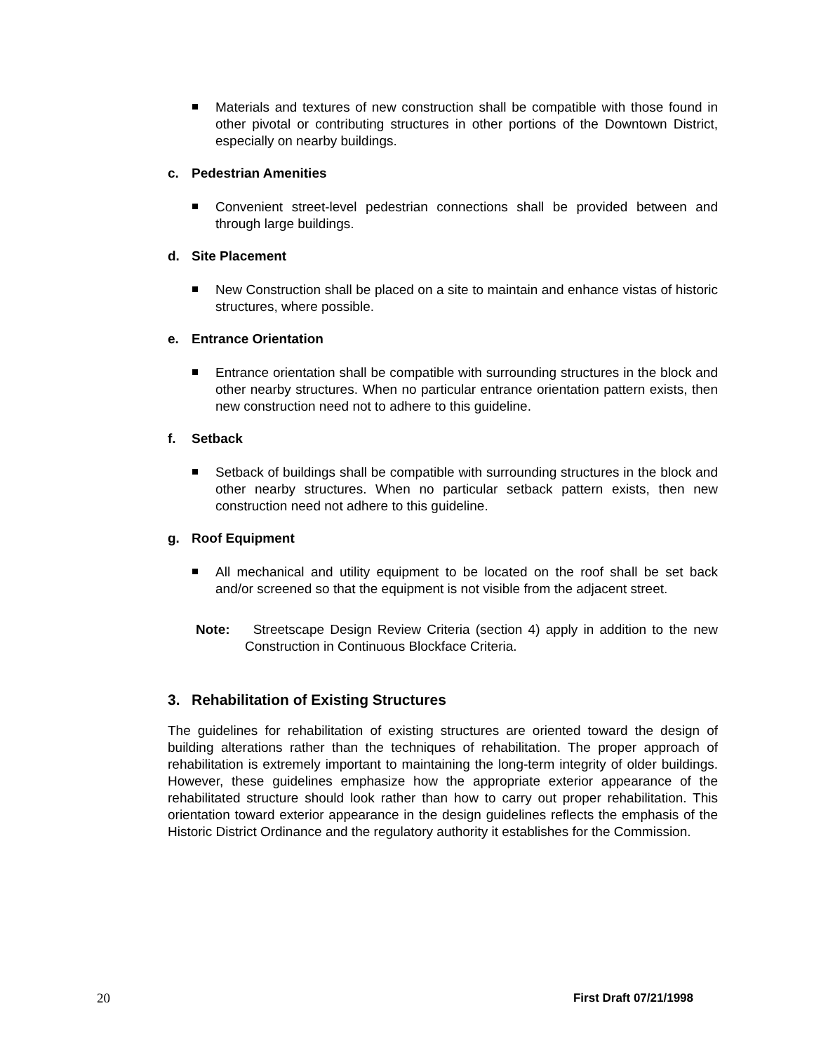Materials and textures of new construction shall be compatible with those found in other pivotal or contributing structures in other portions of the Downtown District, especially on nearby buildings.
c. Pedestrian Amenities
Convenient street-level pedestrian connections shall be provided between and through large buildings.
d. Site Placement
New Construction shall be placed on a site to maintain and enhance vistas of historic structures, where possible.
e. Entrance Orientation
Entrance orientation shall be compatible with surrounding structures in the block and other nearby structures. When no particular entrance orientation pattern exists, then new construction need not to adhere to this guideline.
f. Setback
Setback of buildings shall be compatible with surrounding structures in the block and other nearby structures. When no particular setback pattern exists, then new construction need not adhere to this guideline.
g. Roof Equipment
All mechanical and utility equipment to be located on the roof shall be set back and/or screened so that the equipment is not visible from the adjacent street.
Note: Streetscape Design Review Criteria (section 4) apply in addition to the new Construction in Continuous Blockface Criteria.
3. Rehabilitation of Existing Structures
The guidelines for rehabilitation of existing structures are oriented toward the design of building alterations rather than the techniques of rehabilitation. The proper approach of rehabilitation is extremely important to maintaining the long-term integrity of older buildings. However, these guidelines emphasize how the appropriate exterior appearance of the rehabilitated structure should look rather than how to carry out proper rehabilitation. This orientation toward exterior appearance in the design guidelines reflects the emphasis of the Historic District Ordinance and the regulatory authority it establishes for the Commission.
20 First Draft 07/21/1998